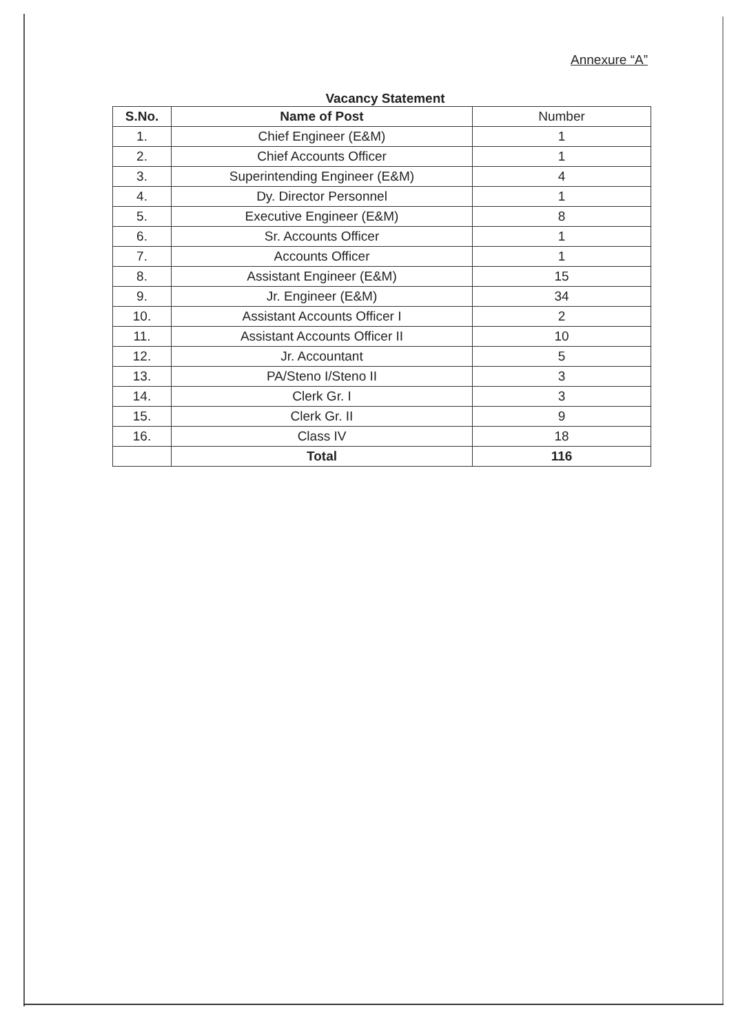Annexure “A”
Vacancy Statement
| S.No. | Name of Post | Number |
| --- | --- | --- |
| 1. | Chief Engineer (E&M) | 1 |
| 2. | Chief Accounts Officer | 1 |
| 3. | Superintending Engineer (E&M) | 4 |
| 4. | Dy. Director Personnel | 1 |
| 5. | Executive Engineer (E&M) | 8 |
| 6. | Sr. Accounts Officer | 1 |
| 7. | Accounts Officer | 1 |
| 8. | Assistant Engineer (E&M) | 15 |
| 9. | Jr. Engineer (E&M) | 34 |
| 10. | Assistant Accounts Officer I | 2 |
| 11. | Assistant Accounts Officer II | 10 |
| 12. | Jr. Accountant | 5 |
| 13. | PA/Steno I/Steno II | 3 |
| 14. | Clerk Gr. I | 3 |
| 15. | Clerk Gr. II | 9 |
| 16. | Class IV | 18 |
| | Total | 116 |